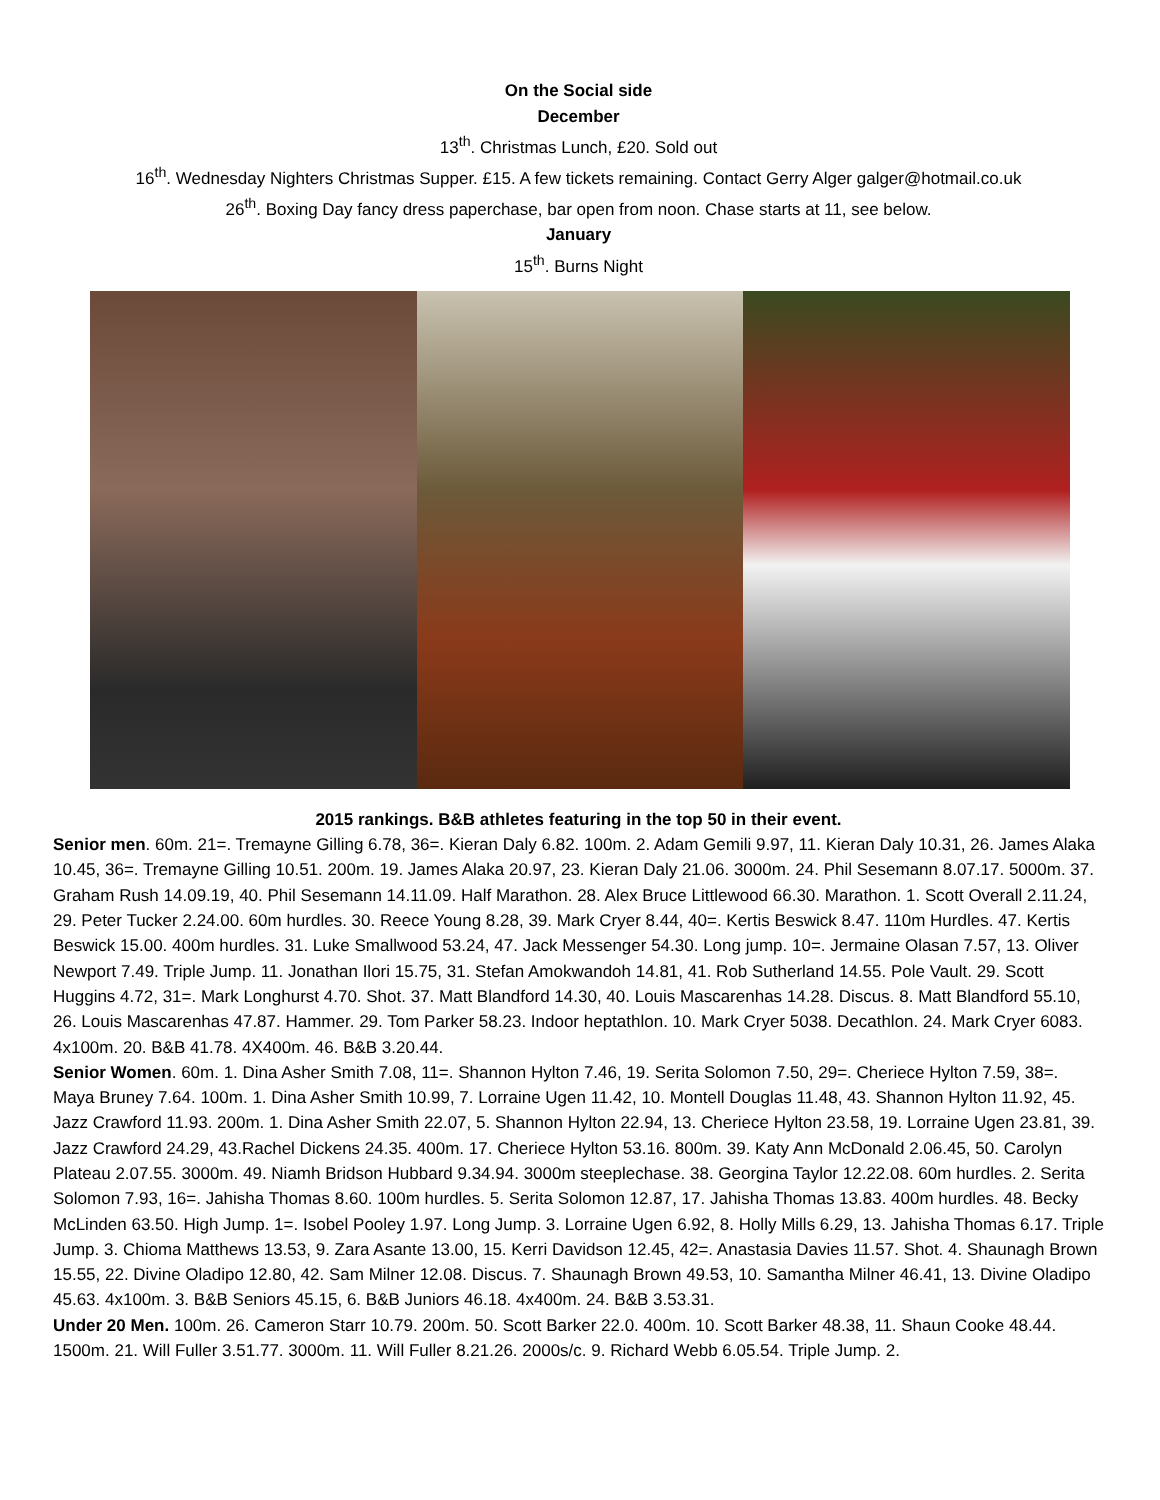On the Social side
December
13<sup>th</sup>. Christmas Lunch, £20. Sold out
16<sup>th</sup>. Wednesday Nighters Christmas Supper. £15. A few tickets remaining. Contact Gerry Alger galger@hotmail.co.uk
26<sup>th</sup>. Boxing Day fancy dress paperchase, bar open from noon. Chase starts at 11, see below.
January
15<sup>th</sup>. Burns Night
2015 rankings. B&B athletes featuring in the top 50 in their event.
Senior men. 60m. 21=. Tremayne Gilling 6.78, 36=. Kieran Daly 6.82. 100m. 2. Adam Gemili 9.97, 11. Kieran Daly 10.31, 26. James Alaka 10.45, 36=. Tremayne Gilling 10.51. 200m. 19. James Alaka 20.97, 23. Kieran Daly 21.06. 3000m. 24. Phil Sesemann 8.07.17. 5000m. 37. Graham Rush 14.09.19, 40. Phil Sesemann 14.11.09. Half Marathon. 28. Alex Bruce Littlewood 66.30. Marathon. 1. Scott Overall 2.11.24, 29. Peter Tucker 2.24.00. 60m hurdles. 30. Reece Young 8.28, 39. Mark Cryer 8.44, 40=. Kertis Beswick 8.47. 110m Hurdles. 47. Kertis Beswick 15.00. 400m hurdles. 31. Luke Smallwood 53.24, 47. Jack Messenger 54.30. Long jump. 10=. Jermaine Olasan 7.57, 13. Oliver Newport 7.49. Triple Jump. 11. Jonathan Ilori 15.75, 31. Stefan Amokwandoh 14.81, 41. Rob Sutherland 14.55. Pole Vault. 29. Scott Huggins 4.72, 31=. Mark Longhurst 4.70. Shot. 37. Matt Blandford 14.30, 40. Louis Mascarenhas 14.28. Discus. 8. Matt Blandford 55.10, 26. Louis Mascarenhas 47.87. Hammer. 29. Tom Parker 58.23. Indoor heptathlon. 10. Mark Cryer 5038. Decathlon. 24. Mark Cryer 6083. 4x100m. 20. B&B 41.78. 4X400m. 46. B&B 3.20.44.
Senior Women. 60m. 1. Dina Asher Smith 7.08, 11=. Shannon Hylton 7.46, 19. Serita Solomon 7.50, 29=. Cheriece Hylton 7.59, 38=. Maya Bruney 7.64. 100m. 1. Dina Asher Smith 10.99, 7. Lorraine Ugen 11.42, 10. Montell Douglas 11.48, 43. Shannon Hylton 11.92, 45. Jazz Crawford 11.93. 200m. 1. Dina Asher Smith 22.07, 5. Shannon Hylton 22.94, 13. Cheriece Hylton 23.58, 19. Lorraine Ugen 23.81, 39. Jazz Crawford 24.29, 43.Rachel Dickens 24.35. 400m. 17. Cheriece Hylton 53.16. 800m. 39. Katy Ann McDonald 2.06.45, 50. Carolyn Plateau 2.07.55. 3000m. 49. Niamh Bridson Hubbard 9.34.94. 3000m steeplechase. 38. Georgina Taylor 12.22.08. 60m hurdles. 2. Serita Solomon 7.93, 16=. Jahisha Thomas 8.60. 100m hurdles. 5. Serita Solomon 12.87, 17. Jahisha Thomas 13.83. 400m hurdles. 48. Becky McLinden 63.50. High Jump. 1=. Isobel Pooley 1.97. Long Jump. 3. Lorraine Ugen 6.92, 8. Holly Mills 6.29, 13. Jahisha Thomas 6.17. Triple Jump. 3. Chioma Matthews 13.53, 9. Zara Asante 13.00, 15. Kerri Davidson 12.45, 42=. Anastasia Davies 11.57. Shot. 4. Shaunagh Brown 15.55, 22. Divine Oladipo 12.80, 42. Sam Milner 12.08. Discus. 7. Shaunagh Brown 49.53, 10. Samantha Milner 46.41, 13. Divine Oladipo 45.63. 4x100m. 3. B&B Seniors 45.15, 6. B&B Juniors 46.18. 4x400m. 24. B&B 3.53.31.
Under 20 Men. 100m. 26. Cameron Starr 10.79. 200m. 50. Scott Barker 22.0. 400m. 10. Scott Barker 48.38, 11. Shaun Cooke 48.44. 1500m. 21. Will Fuller 3.51.77. 3000m. 11. Will Fuller 8.21.26. 2000s/c. 9. Richard Webb 6.05.54. Triple Jump. 2.